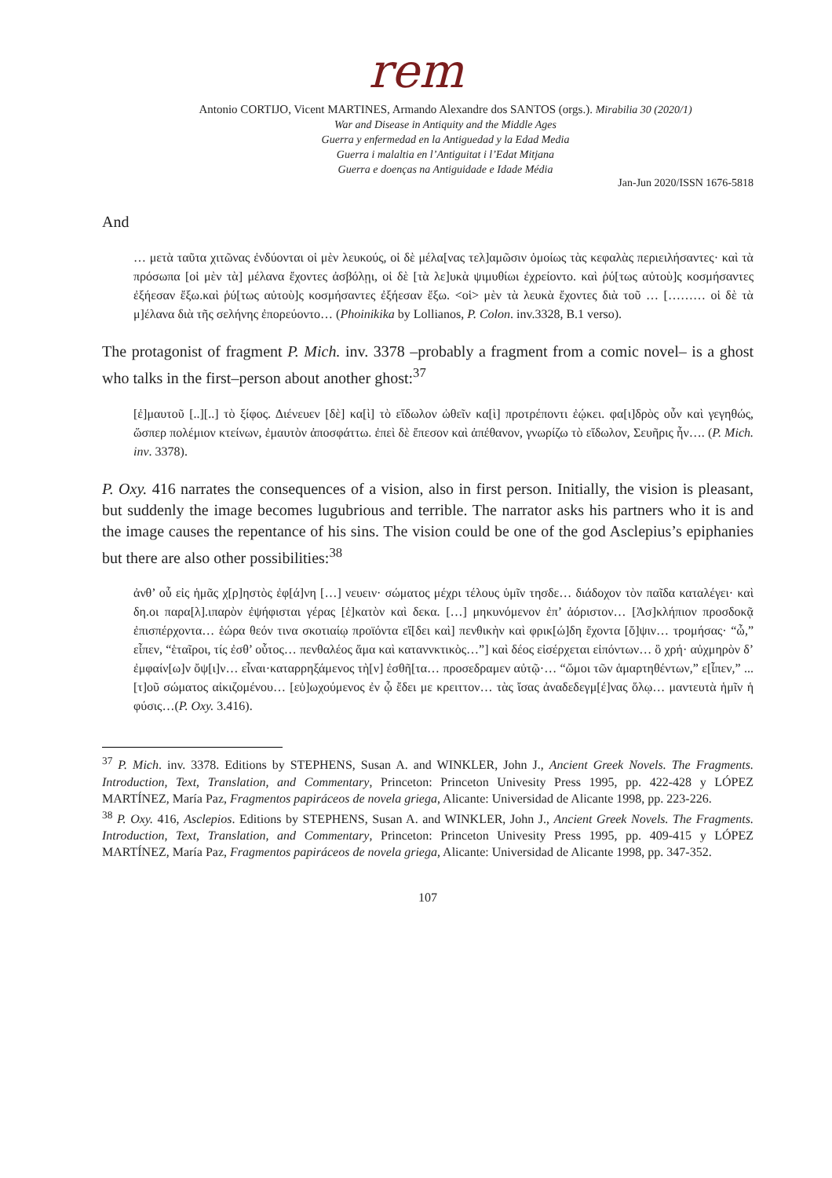rem
Antonio CORTIJO, Vicent MARTINES, Armando Alexandre dos SANTOS (orgs.). Mirabilia 30 (2020/1)
War and Disease in Antiquity and the Middle Ages
Guerra y enfermedad en la Antiguedad y la Edad Media
Guerra i malaltia en l’Antiguitat i l’Edat Mitjana
Guerra e doenças na Antiguidade e Idade Média
Jan-Jun 2020/ISSN 1676-5818
And
… μετὰ ταῦτα χιτῶνας ἐνδύονται οἱ μὲν λευκούς, οἱ δὲ μέλα[νας τελ]αμῶσιν ὁμοίως τὰς κεφαλὰς περιειλήσαντες· καὶ τὰ πρόσωπα [οἱ μὲν τὰ] μέλανα ἔχοντες ἀσβόλῃι, οἱ δὲ [τὰ λε]υκὰ ψιμυθίωι ἐχρείοντο. καὶ ῥύ[τως αὐτοὺ]ς κοσμήσαντες ἐξήεσαν ἔξω.καὶ ῥύ[τως αὐτοὺ]ς κοσμήσαντες ἐξήεσαν ἔξω. <οἱ> μὲν τὰ λευκὰ ἔχοντες διὰ τοῦ … [……… οἱ δὲ τὰ μ]έλανα διὰ τῆς σελήνης ἐπορεύοντο… (Phoinikika by Lollianos, P. Colon. inv.3328, B.1 verso).
The protagonist of fragment P. Mich. inv. 3378 –probably a fragment from a comic novel– is a ghost who talks in the first–person about another ghost:<sup>37</sup>
[ἐ]μαυτοῦ [..][..] τὸ ξίφος. Διένευεν [δὲ] κα[ὶ] τὸ εἴδωλον ὠθεῖν κα[ὶ] προτρέποντι ἐῴκει. φα[ι]δρὸς οὖν καὶ γεγηθώς, ὥσπερ πολέμιον κτείνων, ἐμαυτὸν ἀποσφάττω. ἐπεὶ δὲ ἔπεσον καὶ ἀπέθανον, γνωρίζω τὸ εἴδωλον, Σευῆρις ἦν…. (P. Mich. inv. 3378).
P. Oxy. 416 narrates the consequences of a vision, also in first person. Initially, the vision is pleasant, but suddenly the image becomes lugubrious and terrible. The narrator asks his partners who it is and the image causes the repentance of his sins. The vision could be one of the god Asclepius’s epiphanies but there are also other possibilities:<sup>38</sup>
ἀνθ’ οὗ εἰς ἡμᾶς χ[ρ]ηστὸς ἐφ[ά]νη […] νευειν· σώματος μέχρι τέλους ὑμῖν τησδε… διάδοχον τὸν παῖδα καταλέγει· καὶ δη.οι παρα[λ].ιπαρὸν ἐψήφισται γέρας [ἑ]κατὸν καὶ δεκα. […] μηκυνόμενον ἐπ’ ἀόριστον… [Ἀσ]κλήπιον προσδοκᾷ ἐπισπέρχοντα… ἑώρα θεόν τινα σκοτιαίῳ προϊόντα εἴ[δει καὶ] πενθικὴν καὶ φρικ[ώ]δη ἔχοντα [ὄ]ψιν… τρομήσας· “ὦ,” εἶπεν, “ἑταῖροι, τίς ἐσθ’ οὗτος… πενθαλέος ἅμα καὶ καταννκτικὸς…”] καὶ δέος εἰσέρχεται εἰπόντων… ὃ χρή· αὐχμηρὸν δ’ ἐμφαίν[ω]ν ὄψ[ι]ν… εἶναι·καταρρηξάμενος τὴ[ν] ἐσθῆ[τα… προσεδραμεν αὐτῷ·… “ὤμοι τῶν ἁμαρτηθέντων,” ε[ἶπεν,” ... [τ]οῦ σώματος αἰκιζομένου… [εὐ]ωχούμενος ἐν ᾧ ἔδει με κρειττον… τὰς ἴσας ἀναδεδεγμ[έ]νας ὅλῳ… μαντευτὰ ἡμῖν ἡ φύσις…(P. Oxy. 3.416).
<sup>37</sup> P. Mich. inv. 3378. Editions by STEPHENS, Susan A. and WINKLER, John J., Ancient Greek Novels. The Fragments. Introduction, Text, Translation, and Commentary, Princeton: Princeton Univesity Press 1995, pp. 422-428 y LÓPEZ MARTÍNEZ, María Paz, Fragmentos papiráceos de novela griega, Alicante: Universidad de Alicante 1998, pp. 223-226.
<sup>38</sup> P. Oxy. 416, Asclepios. Editions by STEPHENS, Susan A. and WINKLER, John J., Ancient Greek Novels. The Fragments. Introduction, Text, Translation, and Commentary, Princeton: Princeton Univesity Press 1995, pp. 409-415 y LÓPEZ MARTÍNEZ, María Paz, Fragmentos papiráceos de novela griega, Alicante: Universidad de Alicante 1998, pp. 347-352.
107